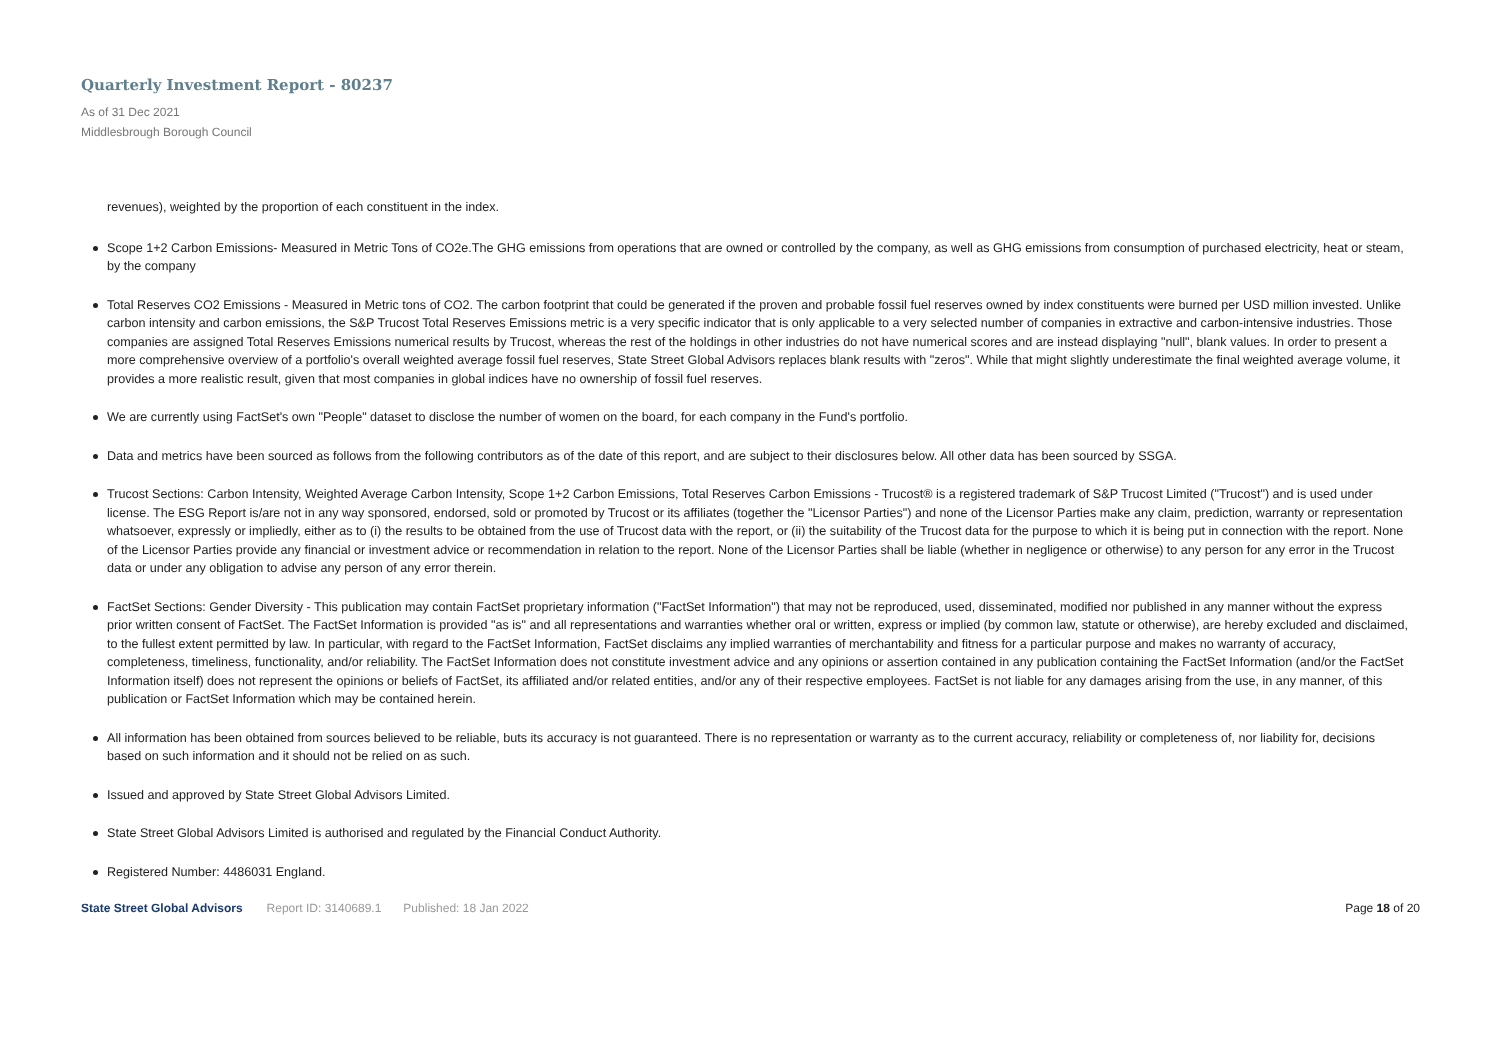Quarterly Investment Report - 80237
As of 31 Dec 2021
Middlesbrough Borough Council
revenues), weighted by the proportion of each constituent in the index.
Scope 1+2 Carbon Emissions- Measured in Metric Tons of CO2e.The GHG emissions from operations that are owned or controlled by the company, as well as GHG emissions from consumption of purchased electricity, heat or steam, by the company
Total Reserves CO2 Emissions - Measured in Metric tons of CO2. The carbon footprint that could be generated if the proven and probable fossil fuel reserves owned by index constituents were burned per USD million invested. Unlike carbon intensity and carbon emissions, the S&P Trucost Total Reserves Emissions metric is a very specific indicator that is only applicable to a very selected number of companies in extractive and carbon-intensive industries. Those companies are assigned Total Reserves Emissions numerical results by Trucost, whereas the rest of the holdings in other industries do not have numerical scores and are instead displaying "null", blank values. In order to present a more comprehensive overview of a portfolio's overall weighted average fossil fuel reserves, State Street Global Advisors replaces blank results with "zeros". While that might slightly underestimate the final weighted average volume, it provides a more realistic result, given that most companies in global indices have no ownership of fossil fuel reserves.
We are currently using FactSet's own "People" dataset to disclose the number of women on the board, for each company in the Fund's portfolio.
Data and metrics have been sourced as follows from the following contributors as of the date of this report, and are subject to their disclosures below. All other data has been sourced by SSGA.
Trucost Sections: Carbon Intensity, Weighted Average Carbon Intensity, Scope 1+2 Carbon Emissions, Total Reserves Carbon Emissions - Trucost® is a registered trademark of S&P Trucost Limited ("Trucost") and is used under license. The ESG Report is/are not in any way sponsored, endorsed, sold or promoted by Trucost or its affiliates (together the "Licensor Parties") and none of the Licensor Parties make any claim, prediction, warranty or representation whatsoever, expressly or impliedly, either as to (i) the results to be obtained from the use of Trucost data with the report, or (ii) the suitability of the Trucost data for the purpose to which it is being put in connection with the report. None of the Licensor Parties provide any financial or investment advice or recommendation in relation to the report. None of the Licensor Parties shall be liable (whether in negligence or otherwise) to any person for any error in the Trucost data or under any obligation to advise any person of any error therein.
FactSet Sections: Gender Diversity - This publication may contain FactSet proprietary information ("FactSet Information") that may not be reproduced, used, disseminated, modified nor published in any manner without the express prior written consent of FactSet. The FactSet Information is provided "as is" and all representations and warranties whether oral or written, express or implied (by common law, statute or otherwise), are hereby excluded and disclaimed, to the fullest extent permitted by law. In particular, with regard to the FactSet Information, FactSet disclaims any implied warranties of merchantability and fitness for a particular purpose and makes no warranty of accuracy, completeness, timeliness, functionality, and/or reliability. The FactSet Information does not constitute investment advice and any opinions or assertion contained in any publication containing the FactSet Information (and/or the FactSet Information itself) does not represent the opinions or beliefs of FactSet, its affiliated and/or related entities, and/or any of their respective employees. FactSet is not liable for any damages arising from the use, in any manner, of this publication or FactSet Information which may be contained herein.
All information has been obtained from sources believed to be reliable, buts its accuracy is not guaranteed. There is no representation or warranty as to the current accuracy, reliability or completeness of, nor liability for, decisions based on such information and it should not be relied on as such.
Issued and approved by State Street Global Advisors Limited.
State Street Global Advisors Limited is authorised and regulated by the Financial Conduct Authority.
Registered Number: 4486031 England.
State Street Global Advisors Report ID: 3140689.1 Published: 18 Jan 2022 Page 18 of 20